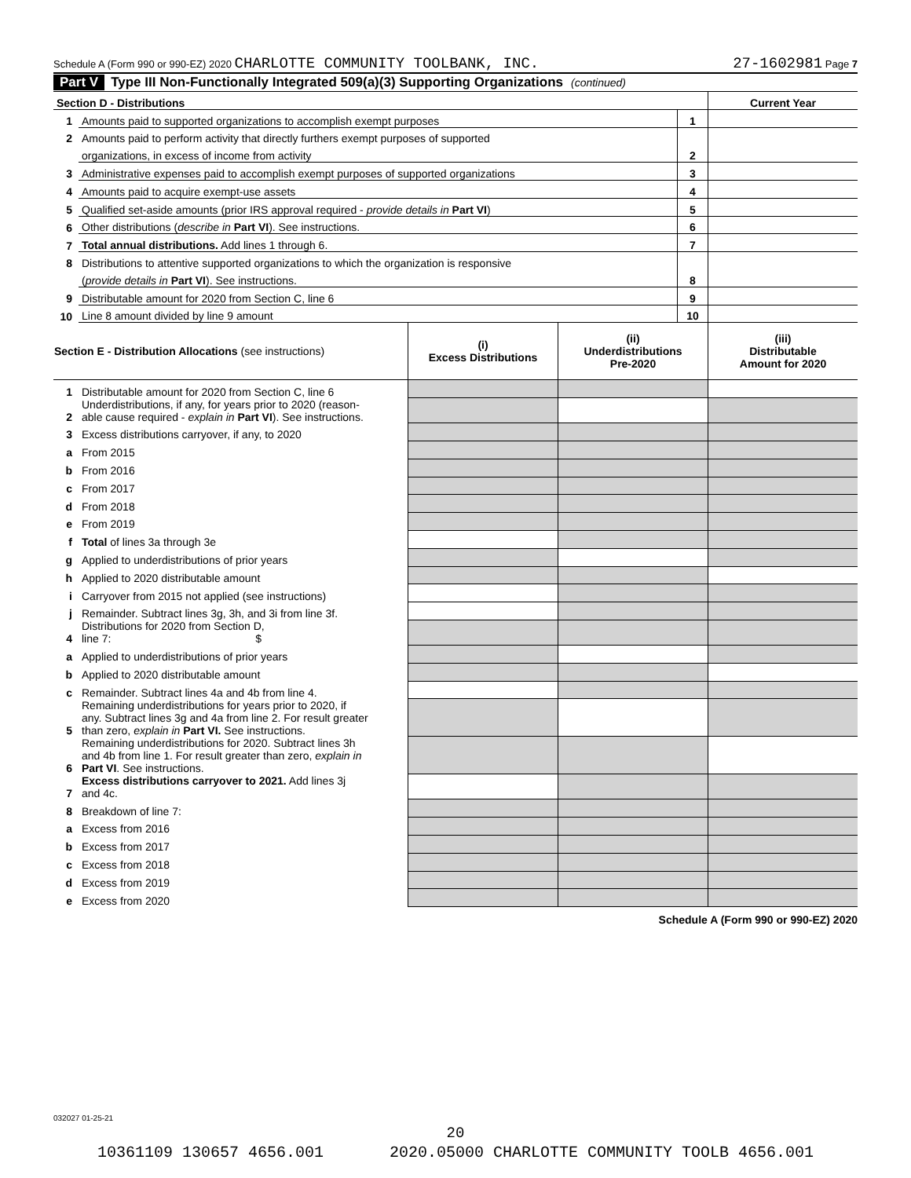Schedule A (Form 990 or 990-EZ) 2020 CHARLOTTE COMMUNITY TOOLBANK, INC. 27-1602981 Page 7
Part V Type III Non-Functionally Integrated 509(a)(3) Supporting Organizations (continued)
| Section D - Distributions | | | Current Year |
| 1 | Amounts paid to supported organizations to accomplish exempt purposes | 1 | |
| 2 | Amounts paid to perform activity that directly furthers exempt purposes of supported | | |
| | organizations, in excess of income from activity | 2 | |
| 3 | Administrative expenses paid to accomplish exempt purposes of supported organizations | 3 | |
| 4 | Amounts paid to acquire exempt-use assets | 4 | |
| 5 | Qualified set-aside amounts (prior IRS approval required - provide details in Part VI ) | 5 | |
| 6 | Other distributions ( describe in Part VI ). See instructions. | 6 | |
| 7 | Total annual distributions. Add lines 1 through 6. | 7 | |
| 8 | Distributions to attentive supported organizations to which the organization is responsive | | |
| | ( provide details in Part VI ). See instructions. | 8 | |
| 9 | Distributable amount for 2020 from Section C, line 6 | 9 | |
| 10 | Line 8 amount divided by line 9 amount | 10 | |
| Section E - Distribution Allocations (see instructions) | | (i) Excess Distributions | (ii) Underdistributions Pre-2020 | (iii) Distributable Amount for 2020 |
| --- | --- | --- | --- | --- |
| 1 | Distributable amount for 2020 from Section C, line 6 | | | |
| 2 | Underdistributions, if any, for years prior to 2020 (reason- able cause required - explain in Part VI ). See instructions. | | | |
| 3 | Excess distributions carryover, if any, to 2020 | | | |
| a | From 2015 | | | |
| b | From 2016 | | | |
| c | From 2017 | | | |
| d | From 2018 | | | |
| e | From 2019 | | | |
| f | Total of lines 3a through 3e | | | |
| g | Applied to underdistributions of prior years | | | |
| h | Applied to 2020 distributable amount | | | |
| i | Carryover from 2015 not applied (see instructions) | | | |
| j | Remainder. Subtract lines 3g, 3h, and 3i from line 3f. | | | |
| 4 | Distributions for 2020 from Section D, line 7: $ | | | |
| a | Applied to underdistributions of prior years | | | |
| b | Applied to 2020 distributable amount | | | |
| c | Remainder. Subtract lines 4a and 4b from line 4. | | | |
| 5 | Remaining underdistributions for years prior to 2020, if any. Subtract lines 3g and 4a from line 2. For result greater than zero, explain in Part VI. See instructions. | | | |
| 6 | Remaining underdistributions for 2020. Subtract lines 3h and 4b from line 1. For result greater than zero, explain in Part VI . See instructions. | | | |
| 7 | Excess distributions carryover to 2021. Add lines 3j and 4c. | | | |
| 8 | Breakdown of line 7: | | | |
| a | Excess from 2016 | | | |
| b | Excess from 2017 | | | |
| c | Excess from 2018 | | | |
| d | Excess from 2019 | | | |
| e | Excess from 2020 | | | |
Schedule A (Form 990 or 990-EZ) 2020
032027 01-25-21
20
10361109 130657 4656.001 2020.05000 CHARLOTTE COMMUNITY TOOLB 4656.001